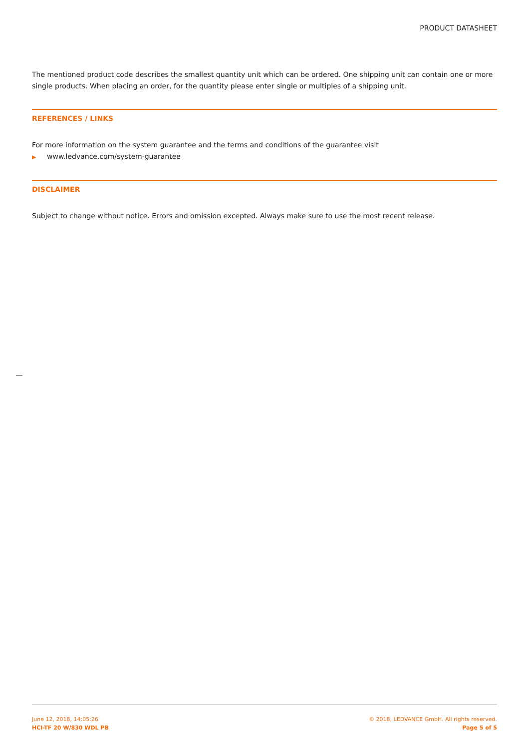PRODUCT DATASHEET
The mentioned product code describes the smallest quantity unit which can be ordered. One shipping unit can contain one or more single products. When placing an order, for the quantity please enter single or multiples of a shipping unit.
REFERENCES / LINKS
For more information on the system guarantee and the terms and conditions of the guarantee visit
▶ www.ledvance.com/system-guarantee
DISCLAIMER
Subject to change without notice. Errors and omission excepted. Always make sure to use the most recent release.
June 12, 2018, 14:05:26
HCI-TF 20 W/830 WDL PB
© 2018, LEDVANCE GmbH. All rights reserved.
Page 5 of 5